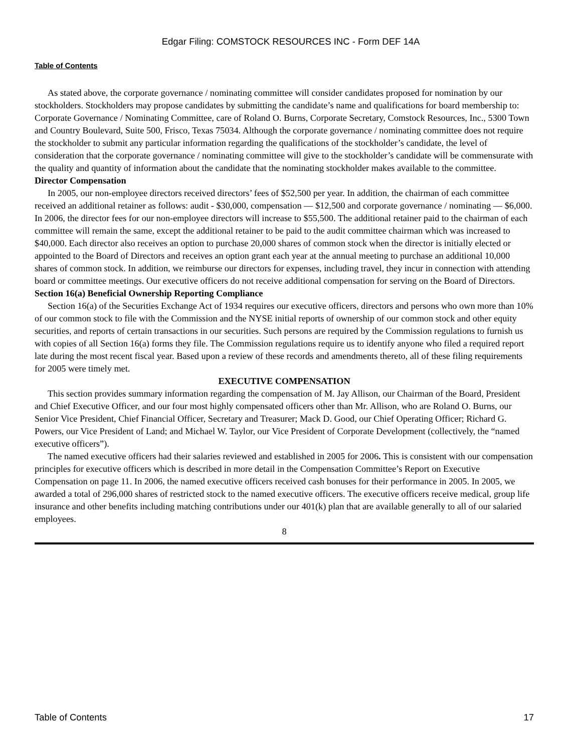Edgar Filing: COMSTOCK RESOURCES INC - Form DEF 14A
Table of Contents
As stated above, the corporate governance / nominating committee will consider candidates proposed for nomination by our stockholders. Stockholders may propose candidates by submitting the candidate’s name and qualifications for board membership to: Corporate Governance / Nominating Committee, care of Roland O. Burns, Corporate Secretary, Comstock Resources, Inc., 5300 Town and Country Boulevard, Suite 500, Frisco, Texas 75034. Although the corporate governance / nominating committee does not require the stockholder to submit any particular information regarding the qualifications of the stockholder’s candidate, the level of consideration that the corporate governance / nominating committee will give to the stockholder’s candidate will be commensurate with the quality and quantity of information about the candidate that the nominating stockholder makes available to the committee.
Director Compensation
In 2005, our non-employee directors received directors’ fees of $52,500 per year. In addition, the chairman of each committee received an additional retainer as follows: audit - $30,000, compensation — $12,500 and corporate governance / nominating — $6,000. In 2006, the director fees for our non-employee directors will increase to $55,500. The additional retainer paid to the chairman of each committee will remain the same, except the additional retainer to be paid to the audit committee chairman which was increased to $40,000. Each director also receives an option to purchase 20,000 shares of common stock when the director is initially elected or appointed to the Board of Directors and receives an option grant each year at the annual meeting to purchase an additional 10,000 shares of common stock. In addition, we reimburse our directors for expenses, including travel, they incur in connection with attending board or committee meetings. Our executive officers do not receive additional compensation for serving on the Board of Directors.
Section 16(a) Beneficial Ownership Reporting Compliance
Section 16(a) of the Securities Exchange Act of 1934 requires our executive officers, directors and persons who own more than 10% of our common stock to file with the Commission and the NYSE initial reports of ownership of our common stock and other equity securities, and reports of certain transactions in our securities. Such persons are required by the Commission regulations to furnish us with copies of all Section 16(a) forms they file. The Commission regulations require us to identify anyone who filed a required report late during the most recent fiscal year. Based upon a review of these records and amendments thereto, all of these filing requirements for 2005 were timely met.
EXECUTIVE COMPENSATION
This section provides summary information regarding the compensation of M. Jay Allison, our Chairman of the Board, President and Chief Executive Officer, and our four most highly compensated officers other than Mr. Allison, who are Roland O. Burns, our Senior Vice President, Chief Financial Officer, Secretary and Treasurer; Mack D. Good, our Chief Operating Officer; Richard G. Powers, our Vice President of Land; and Michael W. Taylor, our Vice President of Corporate Development (collectively, the “named executive officers”).
The named executive officers had their salaries reviewed and established in 2005 for 2006. This is consistent with our compensation principles for executive officers which is described in more detail in the Compensation Committee’s Report on Executive Compensation on page 11. In 2006, the named executive officers received cash bonuses for their performance in 2005. In 2005, we awarded a total of 296,000 shares of restricted stock to the named executive officers. The executive officers receive medical, group life insurance and other benefits including matching contributions under our 401(k) plan that are available generally to all of our salaried employees.
8
Table of Contents 17